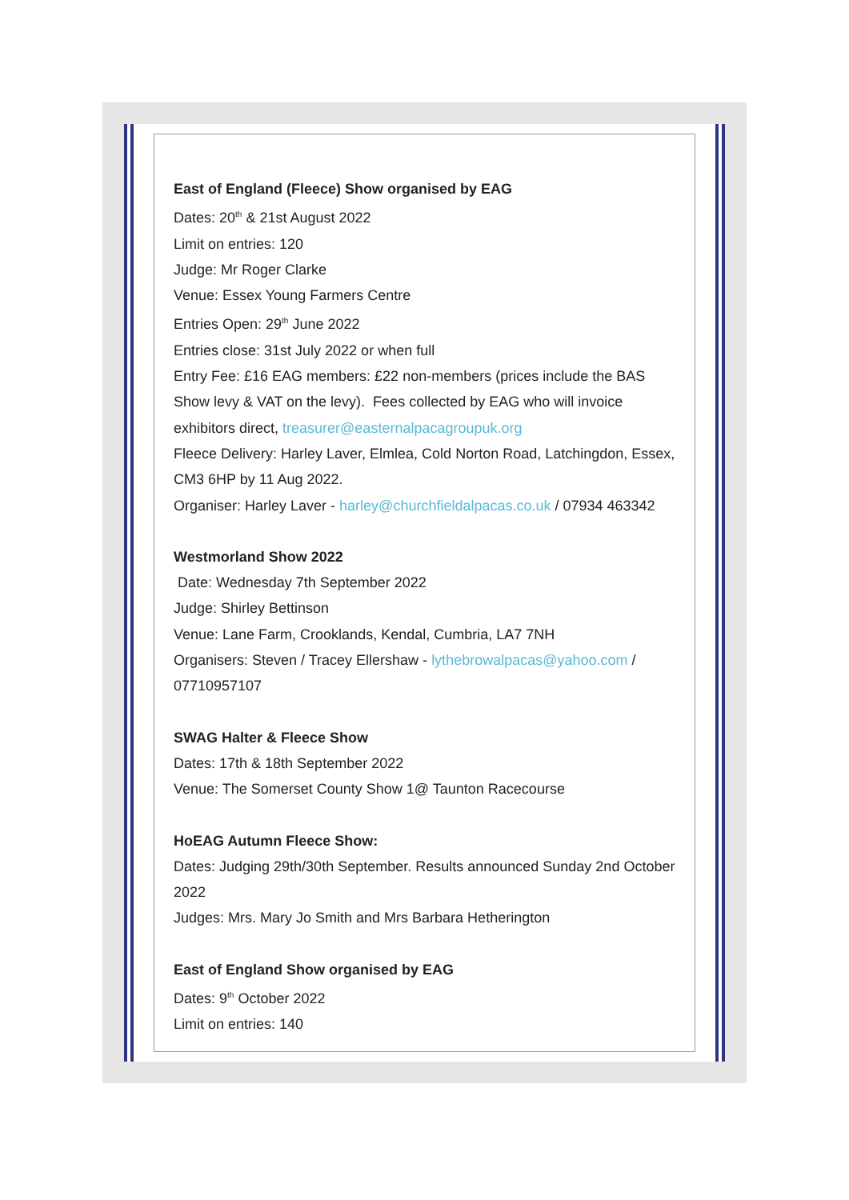East of England (Fleece) Show organised by EAG
Dates: 20<sup>th</sup> & 21st August 2022
Limit on entries: 120
Judge: Mr Roger Clarke
Venue: Essex Young Farmers Centre
Entries Open: 29<sup>th</sup> June 2022
Entries close: 31st July 2022 or when full
Entry Fee: £16 EAG members: £22 non-members (prices include the BAS Show levy & VAT on the levy). Fees collected by EAG who will invoice exhibitors direct, treasurer@easternalpacagroupuk.org
Fleece Delivery: Harley Laver, Elmlea, Cold Norton Road, Latchingdon, Essex, CM3 6HP by 11 Aug 2022.
Organiser: Harley Laver - harley@churchfieldalpacas.co.uk / 07934 463342
Westmorland Show 2022
Date: Wednesday 7th September 2022
Judge: Shirley Bettinson
Venue: Lane Farm, Crooklands, Kendal, Cumbria, LA7 7NH
Organisers: Steven / Tracey Ellershaw - lythebrowalpacas@yahoo.com / 07710957107
SWAG Halter & Fleece Show
Dates: 17th & 18th September 2022
Venue: The Somerset County Show 1@ Taunton Racecourse
HoEAG Autumn Fleece Show:
Dates: Judging 29th/30th September. Results announced Sunday 2nd October 2022
Judges: Mrs. Mary Jo Smith and Mrs Barbara Hetherington
East of England Show organised by EAG
Dates: 9<sup>th</sup> October 2022
Limit on entries: 140